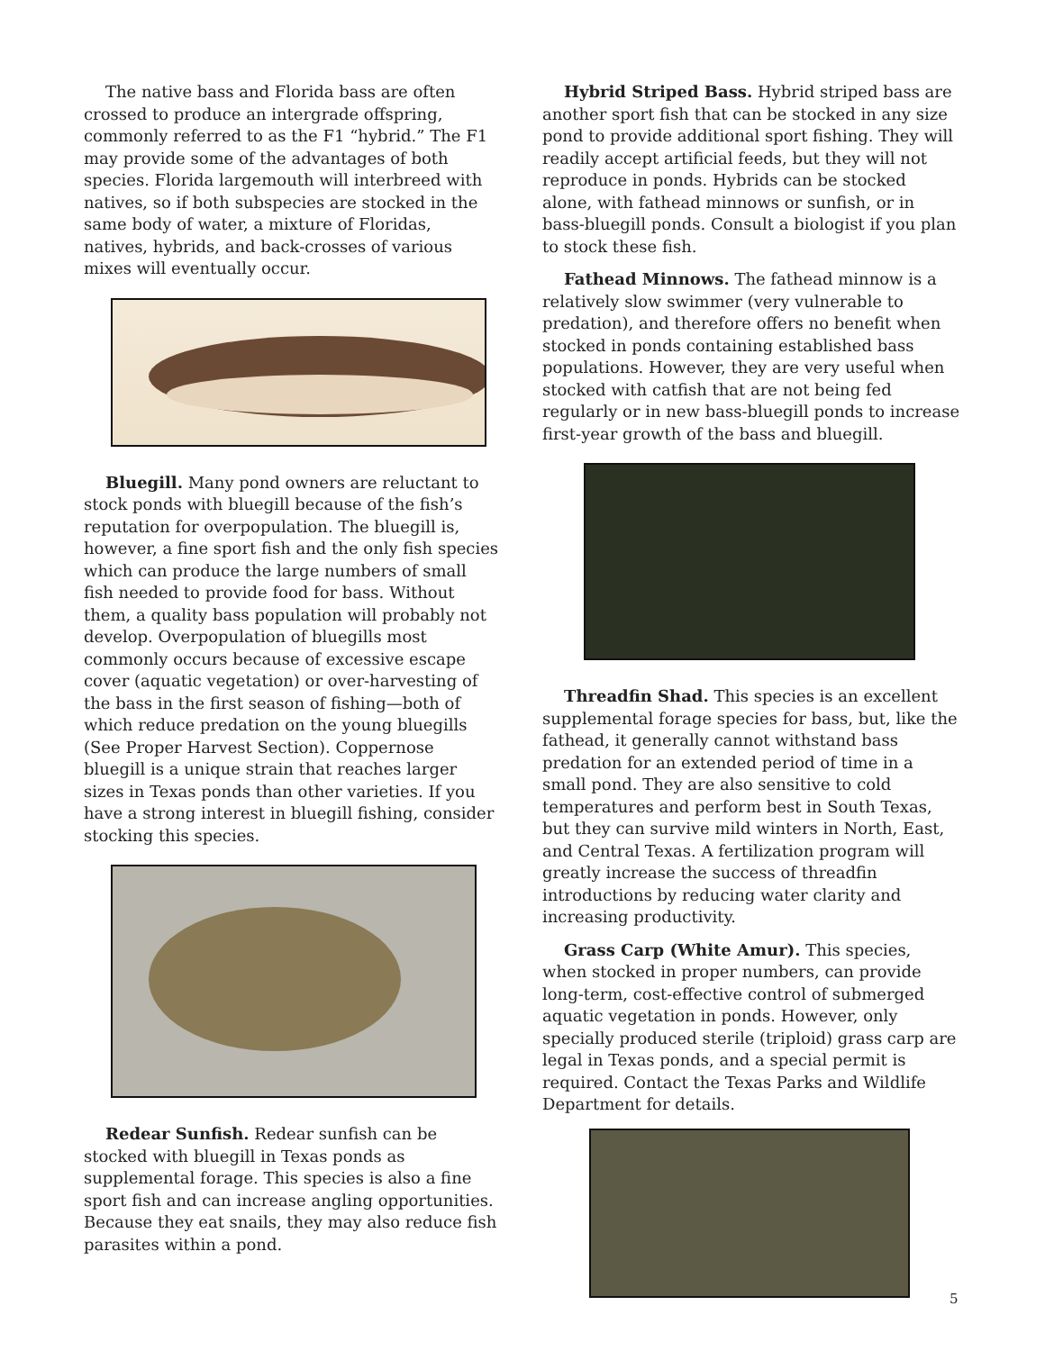The native bass and Florida bass are often crossed to produce an intergrade offspring, commonly referred to as the F1 “hybrid.” The F1 may provide some of the advantages of both species. Florida largemouth will interbreed with natives, so if both subspecies are stocked in the same body of water, a mixture of Floridas, natives, hybrids, and back-crosses of various mixes will eventually occur.
Bluegill. Many pond owners are reluctant to stock ponds with bluegill because of the fish’s reputation for overpopulation. The bluegill is, however, a fine sport fish and the only fish species which can produce the large numbers of small fish needed to provide food for bass. Without them, a quality bass population will probably not develop. Overpopulation of bluegills most commonly occurs because of excessive escape cover (aquatic vegetation) or over-harvesting of the bass in the first season of fishing—both of which reduce predation on the young bluegills (See Proper Harvest Section). Coppernose bluegill is a unique strain that reaches larger sizes in Texas ponds than other varieties. If you have a strong interest in bluegill fishing, consider stocking this species.
Redear Sunfish. Redear sunfish can be stocked with bluegill in Texas ponds as supplemental forage. This species is also a fine sport fish and can increase angling opportunities. Because they eat snails, they may also reduce fish parasites within a pond.
Hybrid Striped Bass. Hybrid striped bass are another sport fish that can be stocked in any size pond to provide additional sport fishing. They will readily accept artificial feeds, but they will not reproduce in ponds. Hybrids can be stocked alone, with fathead minnows or sunfish, or in bass-bluegill ponds. Consult a biologist if you plan to stock these fish.
Fathead Minnows. The fathead minnow is a relatively slow swimmer (very vulnerable to predation), and therefore offers no benefit when stocked in ponds containing established bass populations. However, they are very useful when stocked with catfish that are not being fed regularly or in new bass-bluegill ponds to increase first-year growth of the bass and bluegill.
Threadfin Shad. This species is an excellent supplemental forage species for bass, but, like the fathead, it generally cannot withstand bass predation for an extended period of time in a small pond. They are also sensitive to cold temperatures and perform best in South Texas, but they can survive mild winters in North, East, and Central Texas. A fertilization program will greatly increase the success of threadfin introductions by reducing water clarity and increasing productivity.
Grass Carp (White Amur). This species, when stocked in proper numbers, can provide long-term, cost-effective control of submerged aquatic vegetation in ponds. However, only specially produced sterile (triploid) grass carp are legal in Texas ponds, and a special permit is required. Contact the Texas Parks and Wildlife Department for details.
5